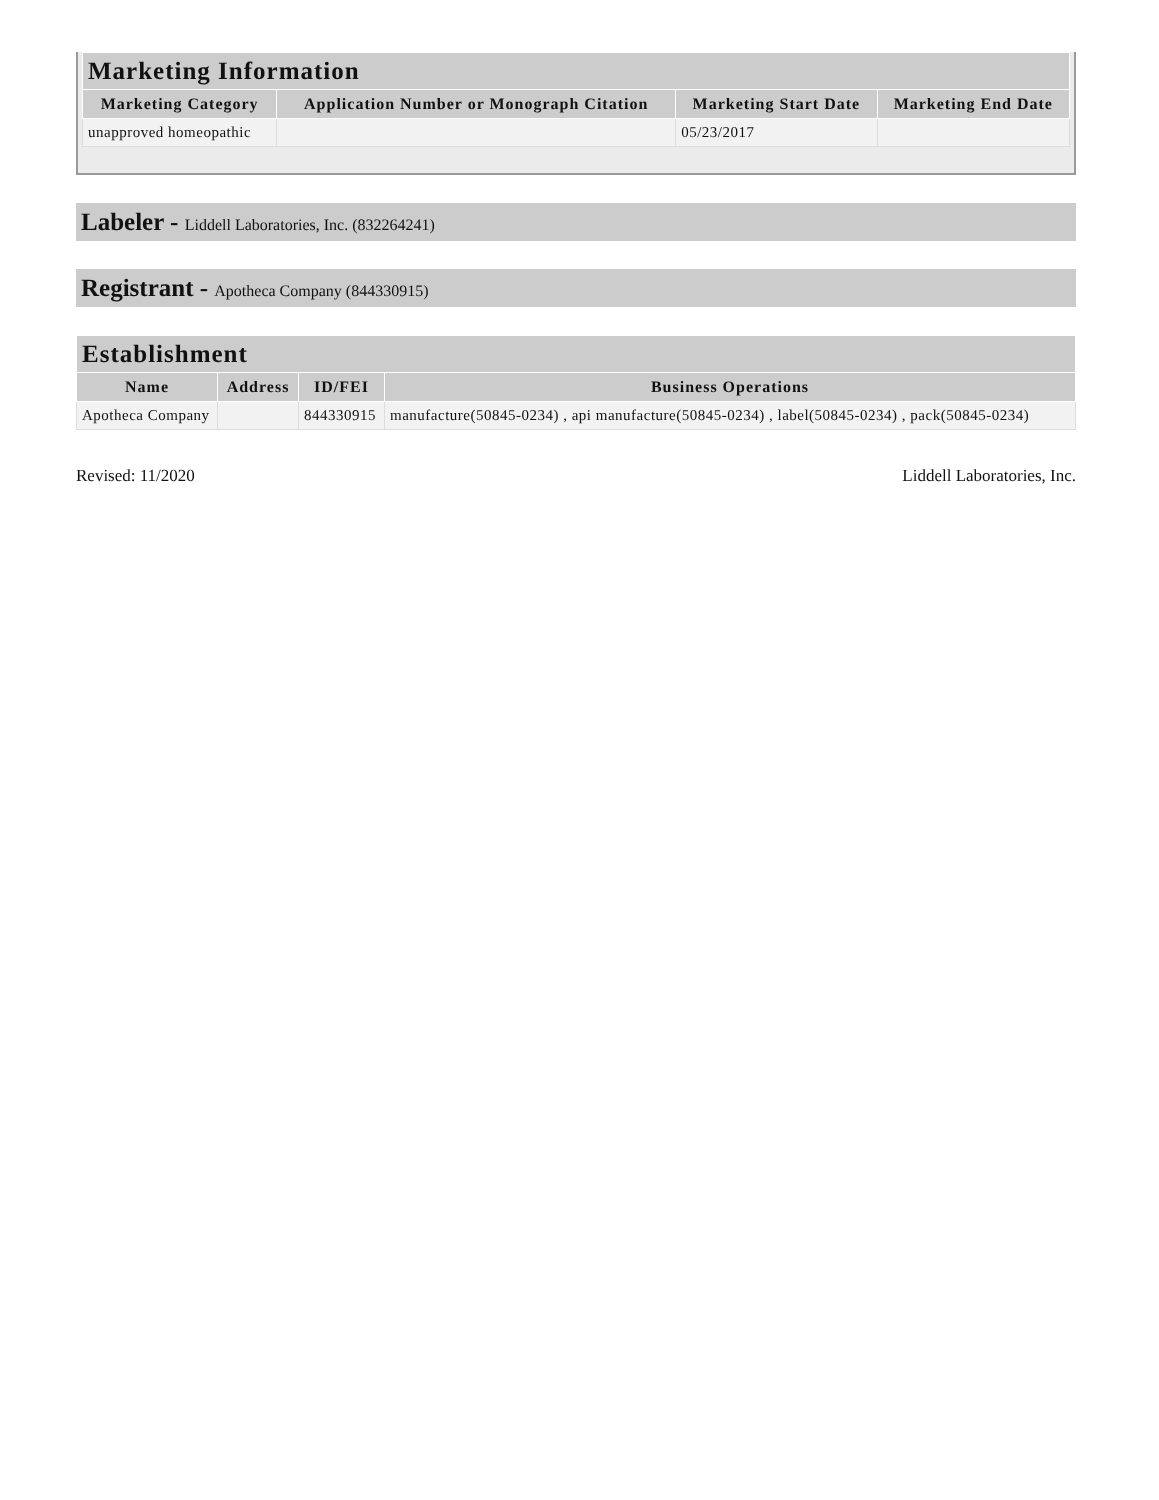| Marketing Information | | | |
| --- | --- | --- | --- |
| Marketing Category | Application Number or Monograph Citation | Marketing Start Date | Marketing End Date |
| unapproved homeopathic | | 05/23/2017 | |
Labeler - Liddell Laboratories, Inc. (832264241)
Registrant - Apotheca Company (844330915)
| Establishment | | | |
| --- | --- | --- | --- |
| Name | Address | ID/FEI | Business Operations |
| Apotheca Company | | 844330915 | manufacture(50845-0234) , api manufacture(50845-0234) , label(50845-0234) , pack(50845-0234) |
Revised: 11/2020 Liddell Laboratories, Inc.